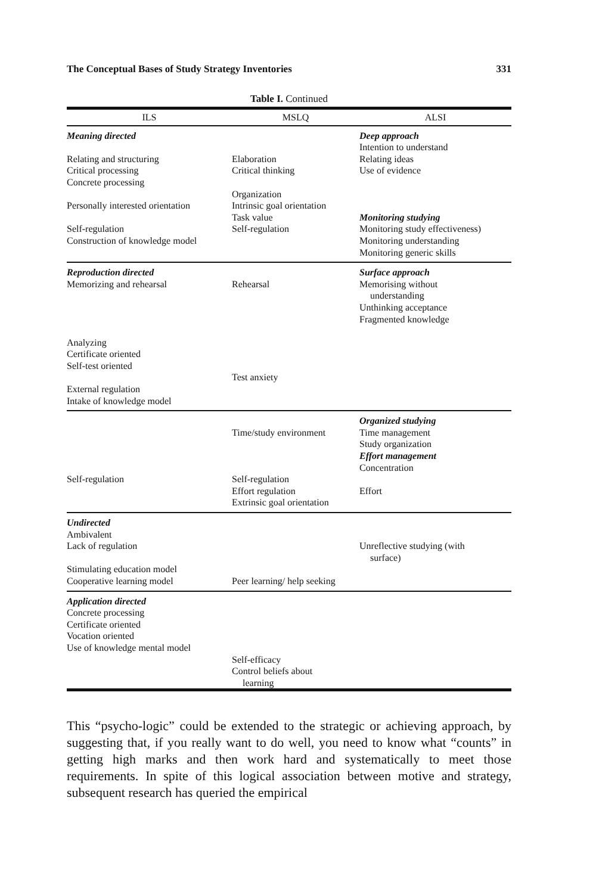The Conceptual Bases of Study Strategy Inventories 331
Table I. Continued
| ILS | MSLQ | ALSI |
| --- | --- | --- |
| Meaning directed Relating and structuring Critical processing Concrete processing Personally interested orientation Self-regulation Construction of knowledge model | Elaboration Critical thinking Organization Intrinsic goal orientation Task value Self-regulation | Deep approach Intention to understand Relating ideas Use of evidence Monitoring studying Monitoring study effectiveness) Monitoring understanding Monitoring generic skills |
| Reproduction directed Memorizing and rehearsal Analyzing Certificate oriented Self-test oriented External regulation Intake of knowledge model | Rehearsal Test anxiety | Surface approach Memorising without understanding Unthinking acceptance Fragmented knowledge |
| Self-regulation | Time/study environment Self-regulation Effort regulation Extrinsic goal orientation | Organized studying Time management Study organization Effort management Concentration Effort |
| Undirected Ambivalent Lack of regulation Stimulating education model Cooperative learning model | Peer learning/ help seeking | Unreflective studying (with surface) |
| Application directed Concrete processing Certificate oriented Vocation oriented Use of knowledge mental model | Self-efficacy Control beliefs about learning | |
This “psycho-logic” could be extended to the strategic or achieving approach, by suggesting that, if you really want to do well, you need to know what “counts” in getting high marks and then work hard and systematically to meet those requirements. In spite of this logical association between motive and strategy, subsequent research has queried the empirical